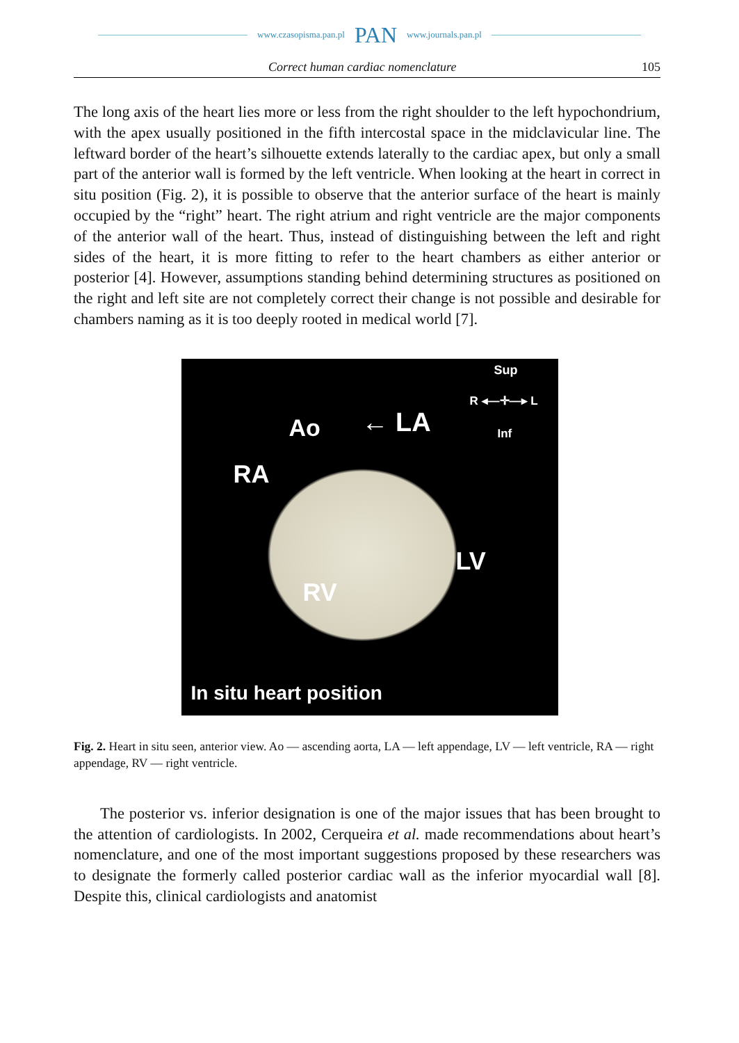www.czasopisma.pan.pl PAN www.journals.pan.pl
Correct human cardiac nomenclature 105
The long axis of the heart lies more or less from the right shoulder to the left hypochondrium, with the apex usually positioned in the fifth intercostal space in the midclavicular line. The leftward border of the heart’s silhouette extends laterally to the cardiac apex, but only a small part of the anterior wall is formed by the left ventricle. When looking at the heart in correct in situ position (Fig. 2), it is possible to observe that the anterior surface of the heart is mainly occupied by the “right” heart. The right atrium and right ventricle are the major components of the anterior wall of the heart. Thus, instead of distinguishing between the left and right sides of the heart, it is more fitting to refer to the heart chambers as either anterior or posterior [4]. However, assumptions standing behind determining structures as positioned on the right and left site are not completely correct their change is not possible and desirable for chambers naming as it is too deeply rooted in medical world [7].
Sup
R ◂—✛—▸ L
Inf Ao ← LA
RA
LV
RV
In situ heart position
Fig. 2. Heart in situ seen, anterior view. Ao — ascending aorta, LA — left appendage, LV — left ventricle, RA — right appendage, RV — right ventricle.
The posterior vs. inferior designation is one of the major issues that has been brought to the attention of cardiologists. In 2002, Cerqueira et al. made recommendations about heart’s nomenclature, and one of the most important suggestions proposed by these researchers was to designate the formerly called posterior cardiac wall as the inferior myocardial wall [8]. Despite this, clinical cardiologists and anatomist